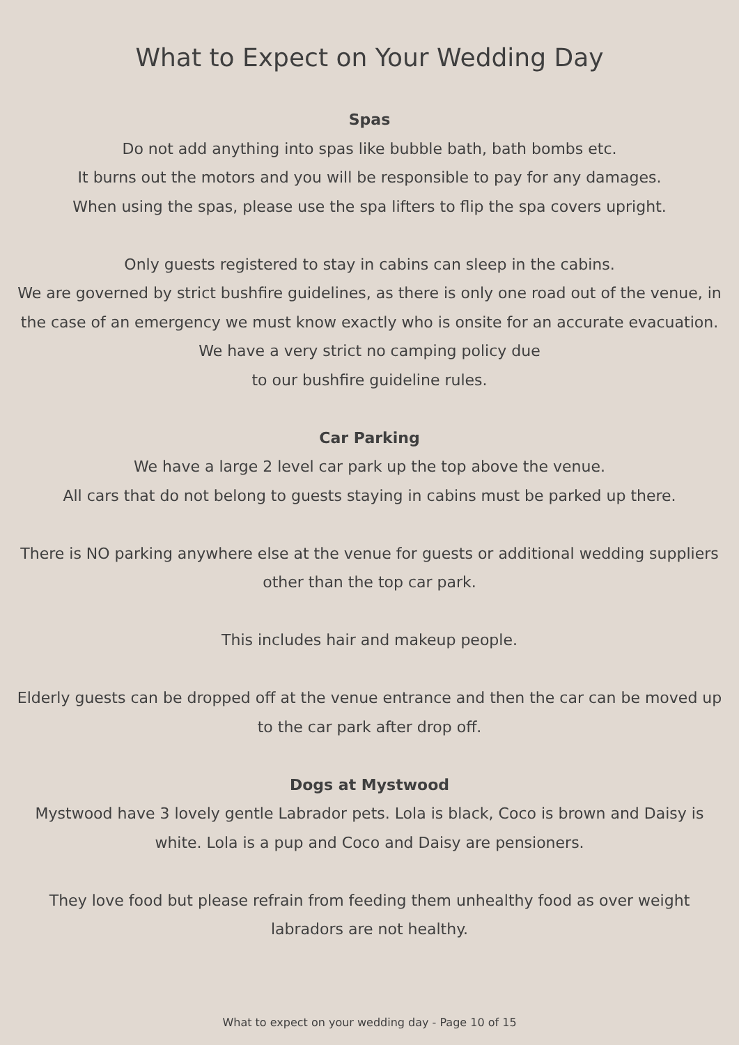What to Expect on Your Wedding Day
Spas
Do not add anything into spas like bubble bath, bath bombs etc.
It burns out the motors and you will be responsible to pay for any damages.
When using the spas, please use the spa lifters to flip the spa covers upright.
Only guests registered to stay in cabins can sleep in the cabins.
We are governed by strict bushfire guidelines, as there is only one road out of the venue, in the case of an emergency we must know exactly who is onsite for an accurate evacuation. We have a very strict no camping policy due
to our bushfire guideline rules.
Car Parking
We have a large 2 level car park up the top above the venue.
All cars that do not belong to guests staying in cabins must be parked up there.
There is NO parking anywhere else at the venue for guests or additional wedding suppliers other than the top car park.
This includes hair and makeup people.
Elderly guests can be dropped off at the venue entrance and then the car can be moved up to the car park after drop off.
Dogs at Mystwood
Mystwood have 3 lovely gentle Labrador pets. Lola is black, Coco is brown and Daisy is white. Lola is a pup and Coco and Daisy are pensioners.
They love food but please refrain from feeding them unhealthy food as over weight labradors are not healthy.
What to expect on your wedding day - Page 10 of 15